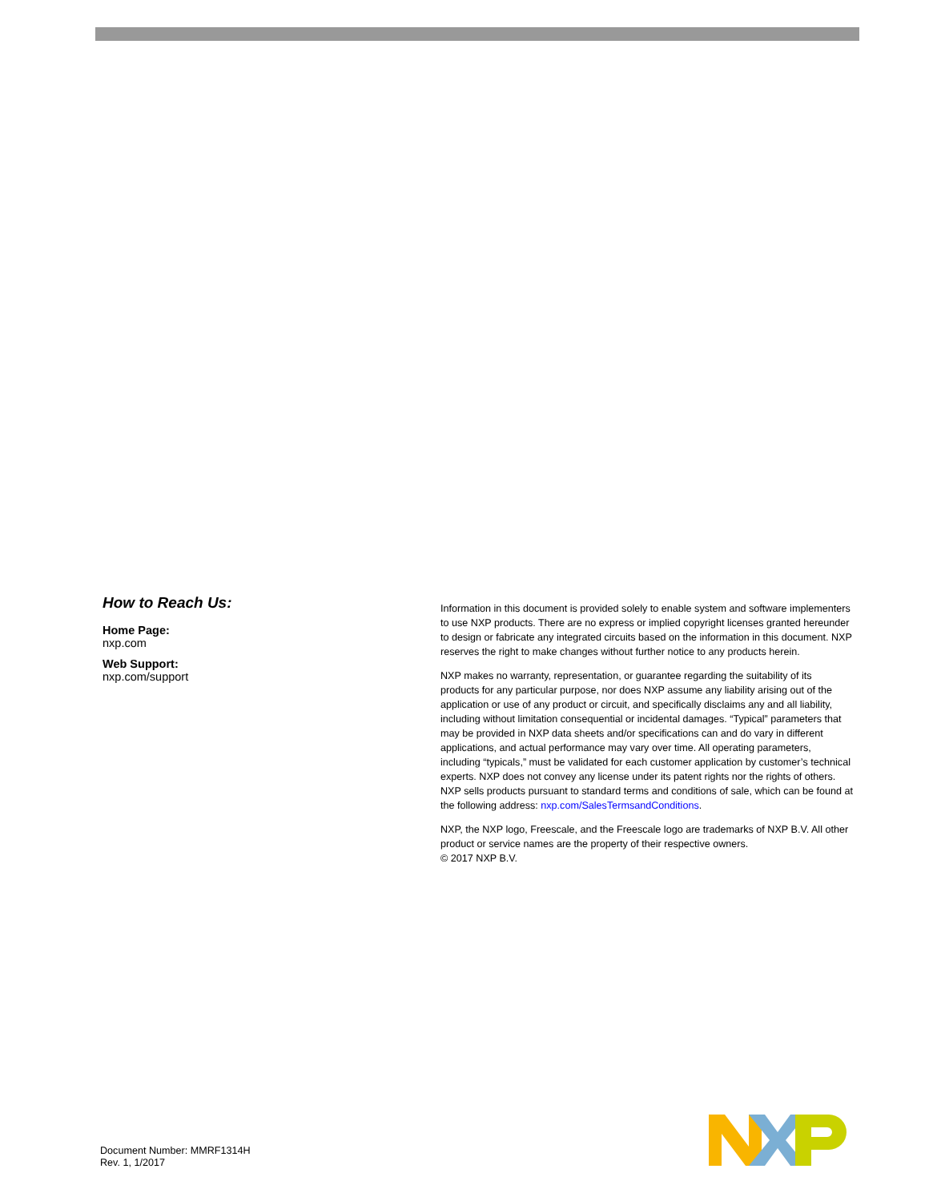How to Reach Us:
Home Page:
nxp.com
Web Support:
nxp.com/support
Information in this document is provided solely to enable system and software implementers to use NXP products. There are no express or implied copyright licenses granted hereunder to design or fabricate any integrated circuits based on the information in this document. NXP reserves the right to make changes without further notice to any products herein.
NXP makes no warranty, representation, or guarantee regarding the suitability of its products for any particular purpose, nor does NXP assume any liability arising out of the application or use of any product or circuit, and specifically disclaims any and all liability, including without limitation consequential or incidental damages. “Typical” parameters that may be provided in NXP data sheets and/or specifications can and do vary in different applications, and actual performance may vary over time. All operating parameters, including “typicals,” must be validated for each customer application by customer’s technical experts. NXP does not convey any license under its patent rights nor the rights of others. NXP sells products pursuant to standard terms and conditions of sale, which can be found at the following address: nxp.com/SalesTermsandConditions.
NXP, the NXP logo, Freescale, and the Freescale logo are trademarks of NXP B.V. All other product or service names are the property of their respective owners.
© 2017 NXP B.V.
Document Number: MMRF1314H
Rev. 1, 1/2017